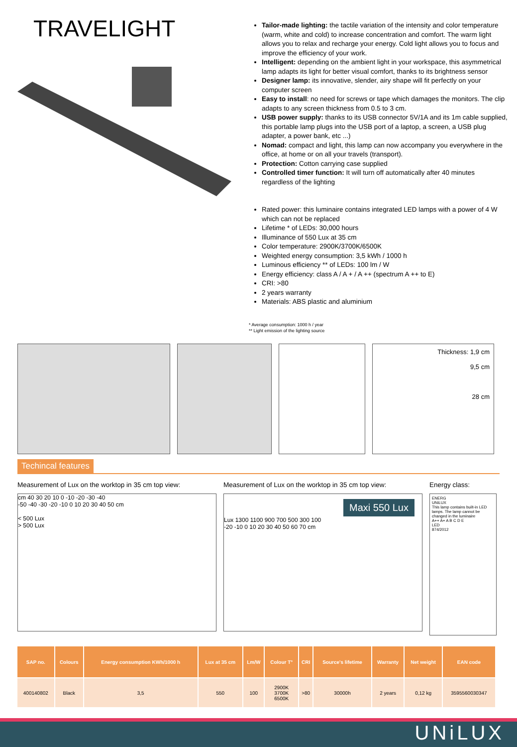TRAVELIGHT
Tailor-made lighting: the tactile variation of the intensity and color temperature (warm, white and cold) to increase concentration and comfort. The warm light allows you to relax and recharge your energy. Cold light allows you to focus and improve the efficiency of your work.
Intelligent: depending on the ambient light in your workspace, this asymmetrical lamp adapts its light for better visual comfort, thanks to its brightness sensor
Designer lamp: its innovative, slender, airy shape will fit perfectly on your computer screen
Easy to install: no need for screws or tape which damages the monitors. The clip adapts to any screen thickness from 0.5 to 3 cm.
USB power supply: thanks to its USB connector 5V/1A and its 1m cable supplied, this portable lamp plugs into the USB port of a laptop, a screen, a USB plug adapter, a power bank, etc ...)
Nomad: compact and light, this lamp can now accompany you everywhere in the office, at home or on all your travels (transport).
Protection: Cotton carrying case supplied
Controlled timer function: It will turn off automatically after 40 minutes regardless of the lighting
Rated power: this luminaire contains integrated LED lamps with a power of 4 W which can not be replaced
Lifetime * of LEDs: 30,000 hours
Illuminance of 550 Lux at 35 cm
Color temperature: 2900K/3700K/6500K
Weighted energy consumption: 3,5 kWh / 1000 h
Luminous efficiency ** of LEDs: 100 lm / W
Energy efficiency: class A / A + / A ++ (spectrum A ++ to E)
CRI: >80
2 years warranty
Materials: ABS plastic and aluminium
* Average consumption: 1000 h / year
** Light emission of the lighting source
Thickness: 1,9 cm
9,5 cm
28 cm
Techincal features
Measurement of Lux on the worktop in 35 cm top view:
cm 40 30 20 10 0 -10 -20 -30 -40
-50 -40 -30 -20 -10 0 10 20 30 40 50 cm
< 500 Lux
> 500 Lux
Measurement of Lux on the worktop in 35 cm top view:
Maxi 550 Lux
Lux 1300 1100 900 700 500 300 100
-20 -10 0 10 20 30 40 50 60 70 cm
Energy class:
ENERG
UNiLUX
This lamp contains built-in LED lamps. The lamp cannot be changed in the luminaire
A++ A+ A B C D E
LED
874/2012
| SAP no. | Colours | Energy consumption KWh/1000 h | Lux at 35 cm | Lm/W | Colour T° | CRI | Source's lifetime | Warranty | Net weight | EAN code |
| --- | --- | --- | --- | --- | --- | --- | --- | --- | --- | --- |
| 400140802 | Black | 3,5 | 550 | 100 | 2900K 3700K 6500K | >80 | 30000h | 2 years | 0,12 kg | 3595560030347 |
UNiLUX